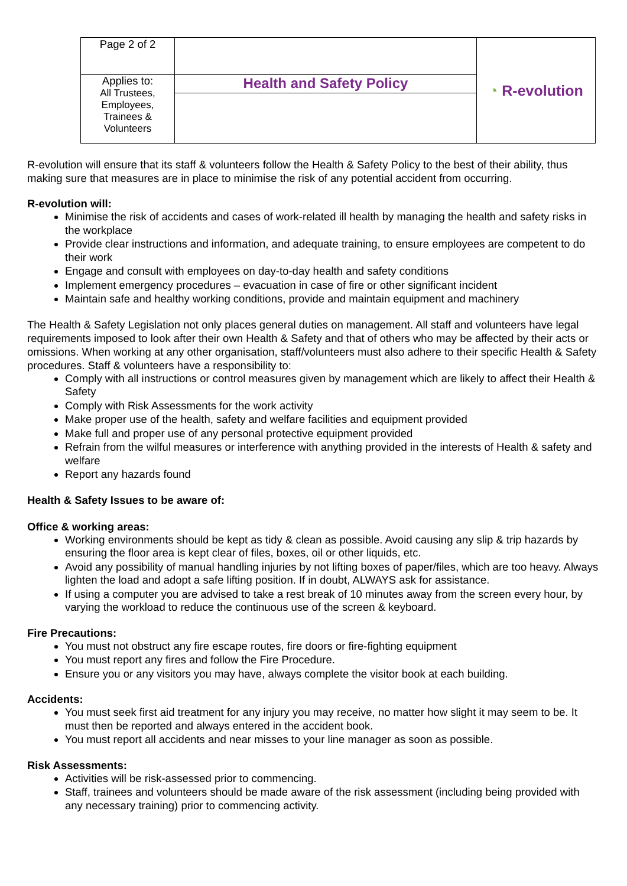| Page 2 of 2 | | ◔ R-evolution |
| Applies to: All Trustees, Employees, Trainees & Volunteers | Health and Safety Policy | |
R-evolution will ensure that its staff & volunteers follow the Health & Safety Policy to the best of their ability, thus making sure that measures are in place to minimise the risk of any potential accident from occurring.
R-evolution will:
Minimise the risk of accidents and cases of work-related ill health by managing the health and safety risks in the workplace
Provide clear instructions and information, and adequate training, to ensure employees are competent to do their work
Engage and consult with employees on day-to-day health and safety conditions
Implement emergency procedures – evacuation in case of fire or other significant incident
Maintain safe and healthy working conditions, provide and maintain equipment and machinery
The Health & Safety Legislation not only places general duties on management. All staff and volunteers have legal requirements imposed to look after their own Health & Safety and that of others who may be affected by their acts or omissions. When working at any other organisation, staff/volunteers must also adhere to their specific Health & Safety procedures. Staff & volunteers have a responsibility to:
Comply with all instructions or control measures given by management which are likely to affect their Health & Safety
Comply with Risk Assessments for the work activity
Make proper use of the health, safety and welfare facilities and equipment provided
Make full and proper use of any personal protective equipment provided
Refrain from the wilful measures or interference with anything provided in the interests of Health & safety and welfare
Report any hazards found
Health & Safety Issues to be aware of:
Office & working areas:
Working environments should be kept as tidy & clean as possible. Avoid causing any slip & trip hazards by ensuring the floor area is kept clear of files, boxes, oil or other liquids, etc.
Avoid any possibility of manual handling injuries by not lifting boxes of paper/files, which are too heavy. Always lighten the load and adopt a safe lifting position. If in doubt, ALWAYS ask for assistance.
If using a computer you are advised to take a rest break of 10 minutes away from the screen every hour, by varying the workload to reduce the continuous use of the screen & keyboard.
Fire Precautions:
You must not obstruct any fire escape routes, fire doors or fire-fighting equipment
You must report any fires and follow the Fire Procedure.
Ensure you or any visitors you may have, always complete the visitor book at each building.
Accidents:
You must seek first aid treatment for any injury you may receive, no matter how slight it may seem to be. It must then be reported and always entered in the accident book.
You must report all accidents and near misses to your line manager as soon as possible.
Risk Assessments:
Activities will be risk-assessed prior to commencing.
Staff, trainees and volunteers should be made aware of the risk assessment (including being provided with any necessary training) prior to commencing activity.